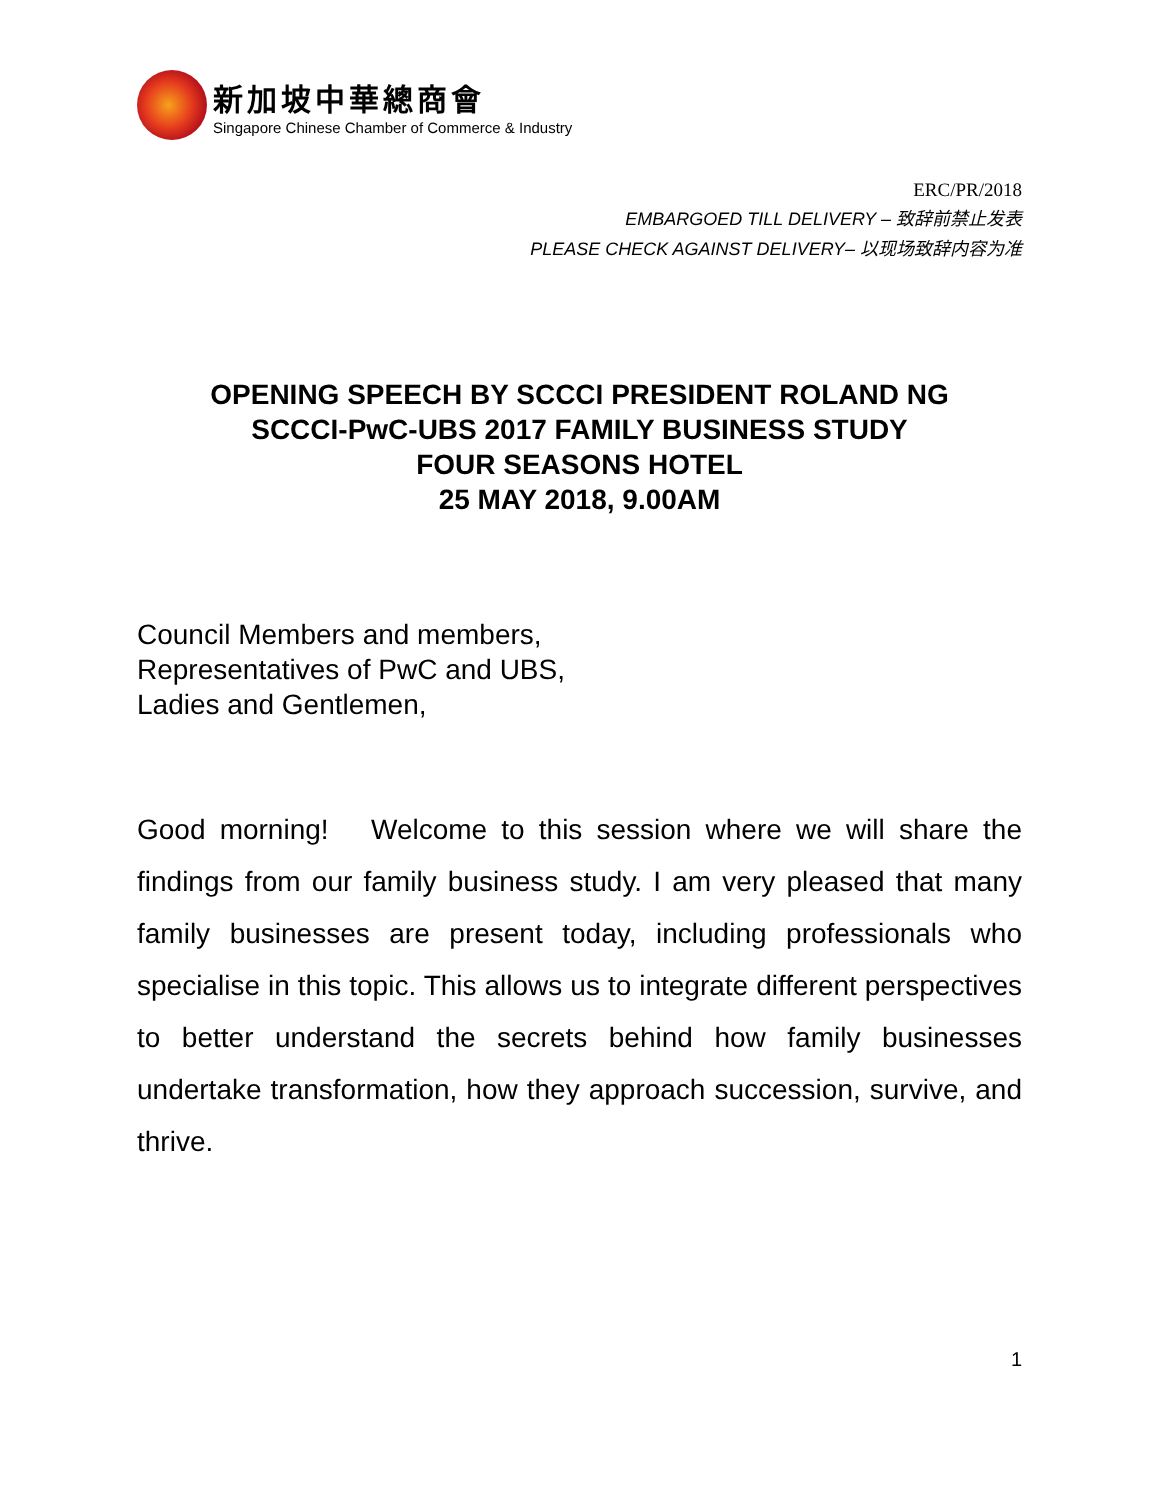新加坡中華總商會
Singapore Chinese Chamber of Commerce & Industry
ERC/PR/2018
EMBARGOED TILL DELIVERY – 致辞前禁止发表
PLEASE CHECK AGAINST DELIVERY– 以现场致辞内容为准
OPENING SPEECH BY SCCCI PRESIDENT ROLAND NG
SCCCI-PwC-UBS 2017 FAMILY BUSINESS STUDY
FOUR SEASONS HOTEL
25 MAY 2018, 9.00AM
Council Members and members,
Representatives of PwC and UBS,
Ladies and Gentlemen,
Good morning! Welcome to this session where we will share the findings from our family business study. I am very pleased that many family businesses are present today, including professionals who specialise in this topic. This allows us to integrate different perspectives to better understand the secrets behind how family businesses undertake transformation, how they approach succession, survive, and thrive.
1